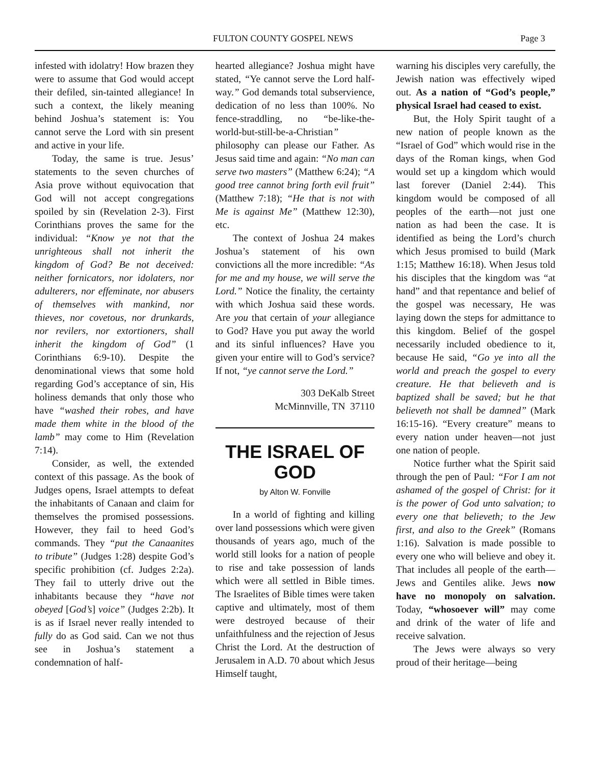FULTON COUNTY GOSPEL NEWS Page 3
infested with idolatry! How brazen they were to assume that God would accept their defiled, sin-tainted allegiance! In such a context, the likely meaning behind Joshua’s statement is: You cannot serve the Lord with sin present and active in your life.
Today, the same is true. Jesus’ statements to the seven churches of Asia prove without equivocation that God will not accept congregations spoiled by sin (Revelation 2-3). First Corinthians proves the same for the individual: “Know ye not that the unrighteous shall not inherit the kingdom of God? Be not deceived: neither fornicators, nor idolaters, nor adulterers, nor effeminate, nor abusers of themselves with mankind, nor thieves, nor covetous, nor drunkards, nor revilers, nor extortioners, shall inherit the kingdom of God” (1 Corinthians 6:9-10). Despite the denominational views that some hold regarding God’s acceptance of sin, His holiness demands that only those who have “washed their robes, and have made them white in the blood of the lamb” may come to Him (Revelation 7:14).
Consider, as well, the extended context of this passage. As the book of Judges opens, Israel attempts to defeat the inhabitants of Canaan and claim for themselves the promised possessions. However, they fail to heed God’s commands. They “put the Canaanites to tribute” (Judges 1:28) despite God’s specific prohibition (cf. Judges 2:2a). They fail to utterly drive out the inhabitants because they “have not obeyed [God’s] voice” (Judges 2:2b). It is as if Israel never really intended to fully do as God said. Can we not thus see in Joshua’s statement a condemnation of half-
hearted allegiance? Joshua might have stated, “Ye cannot serve the Lord half-way.” God demands total subservience, dedication of no less than 100%. No fence-straddling, no “be-like-the-world-but-still-be-a-Christian” philosophy can please our Father. As Jesus said time and again: “No man can serve two masters” (Matthew 6:24); “A good tree cannot bring forth evil fruit” (Matthew 7:18); “He that is not with Me is against Me” (Matthew 12:30), etc.
The context of Joshua 24 makes Joshua’s statement of his own convictions all the more incredible: “As for me and my house, we will serve the Lord.” Notice the finality, the certainty with which Joshua said these words. Are you that certain of your allegiance to God? Have you put away the world and its sinful influences? Have you given your entire will to God’s service? If not, “ye cannot serve the Lord.”
303 DeKalb Street
McMinnville, TN 37110
THE ISRAEL OF GOD
by Alton W. Fonville
In a world of fighting and killing over land possessions which were given thousands of years ago, much of the world still looks for a nation of people to rise and take possession of lands which were all settled in Bible times. The Israelites of Bible times were taken captive and ultimately, most of them were destroyed because of their unfaithfulness and the rejection of Jesus Christ the Lord. At the destruction of Jerusalem in A.D. 70 about which Jesus Himself taught,
warning his disciples very carefully, the Jewish nation was effectively wiped out. As a nation of “God’s people,” physical Israel had ceased to exist.
But, the Holy Spirit taught of a new nation of people known as the “Israel of God” which would rise in the days of the Roman kings, when God would set up a kingdom which would last forever (Daniel 2:44). This kingdom would be composed of all peoples of the earth—not just one nation as had been the case. It is identified as being the Lord’s church which Jesus promised to build (Mark 1:15; Matthew 16:18). When Jesus told his disciples that the kingdom was “at hand” and that repentance and belief of the gospel was necessary, He was laying down the steps for admittance to this kingdom. Belief of the gospel necessarily included obedience to it, because He said, “Go ye into all the world and preach the gospel to every creature. He that believeth and is baptized shall be saved; but he that believeth not shall be damned” (Mark 16:15-16). “Every creature” means to every nation under heaven—not just one nation of people.
Notice further what the Spirit said through the pen of Paul: “For I am not ashamed of the gospel of Christ: for it is the power of God unto salvation; to every one that believeth; to the Jew first, and also to the Greek” (Romans 1:16). Salvation is made possible to every one who will believe and obey it. That includes all people of the earth—Jews and Gentiles alike. Jews now have no monopoly on salvation. Today, “whosoever will” may come and drink of the water of life and receive salvation.
The Jews were always so very proud of their heritage—being